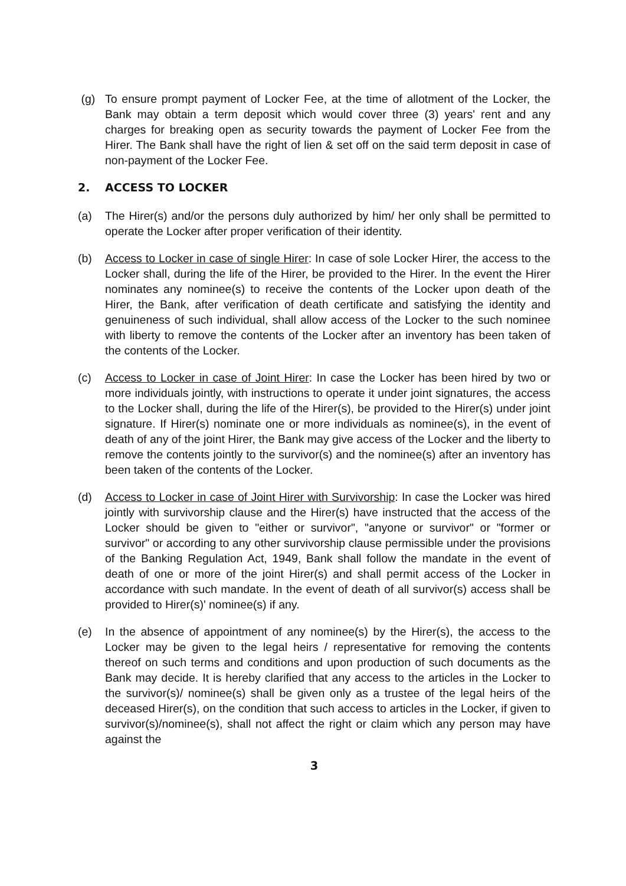(g) To ensure prompt payment of Locker Fee, at the time of allotment of the Locker, the Bank may obtain a term deposit which would cover three (3) years' rent and any charges for breaking open as security towards the payment of Locker Fee from the Hirer. The Bank shall have the right of lien & set off on the said term deposit in case of non-payment of the Locker Fee.
2. ACCESS TO LOCKER
(a) The Hirer(s) and/or the persons duly authorized by him/ her only shall be permitted to operate the Locker after proper verification of their identity.
(b) Access to Locker in case of single Hirer: In case of sole Locker Hirer, the access to the Locker shall, during the life of the Hirer, be provided to the Hirer. In the event the Hirer nominates any nominee(s) to receive the contents of the Locker upon death of the Hirer, the Bank, after verification of death certificate and satisfying the identity and genuineness of such individual, shall allow access of the Locker to the such nominee with liberty to remove the contents of the Locker after an inventory has been taken of the contents of the Locker.
(c) Access to Locker in case of Joint Hirer: In case the Locker has been hired by two or more individuals jointly, with instructions to operate it under joint signatures, the access to the Locker shall, during the life of the Hirer(s), be provided to the Hirer(s) under joint signature. If Hirer(s) nominate one or more individuals as nominee(s), in the event of death of any of the joint Hirer, the Bank may give access of the Locker and the liberty to remove the contents jointly to the survivor(s) and the nominee(s) after an inventory has been taken of the contents of the Locker.
(d) Access to Locker in case of Joint Hirer with Survivorship: In case the Locker was hired jointly with survivorship clause and the Hirer(s) have instructed that the access of the Locker should be given to "either or survivor", "anyone or survivor" or "former or survivor" or according to any other survivorship clause permissible under the provisions of the Banking Regulation Act, 1949, Bank shall follow the mandate in the event of death of one or more of the joint Hirer(s) and shall permit access of the Locker in accordance with such mandate. In the event of death of all survivor(s) access shall be provided to Hirer(s)' nominee(s) if any.
(e) In the absence of appointment of any nominee(s) by the Hirer(s), the access to the Locker may be given to the legal heirs / representative for removing the contents thereof on such terms and conditions and upon production of such documents as the Bank may decide. It is hereby clarified that any access to the articles in the Locker to the survivor(s)/ nominee(s) shall be given only as a trustee of the legal heirs of the deceased Hirer(s), on the condition that such access to articles in the Locker, if given to survivor(s)/nominee(s), shall not affect the right or claim which any person may have against the
3